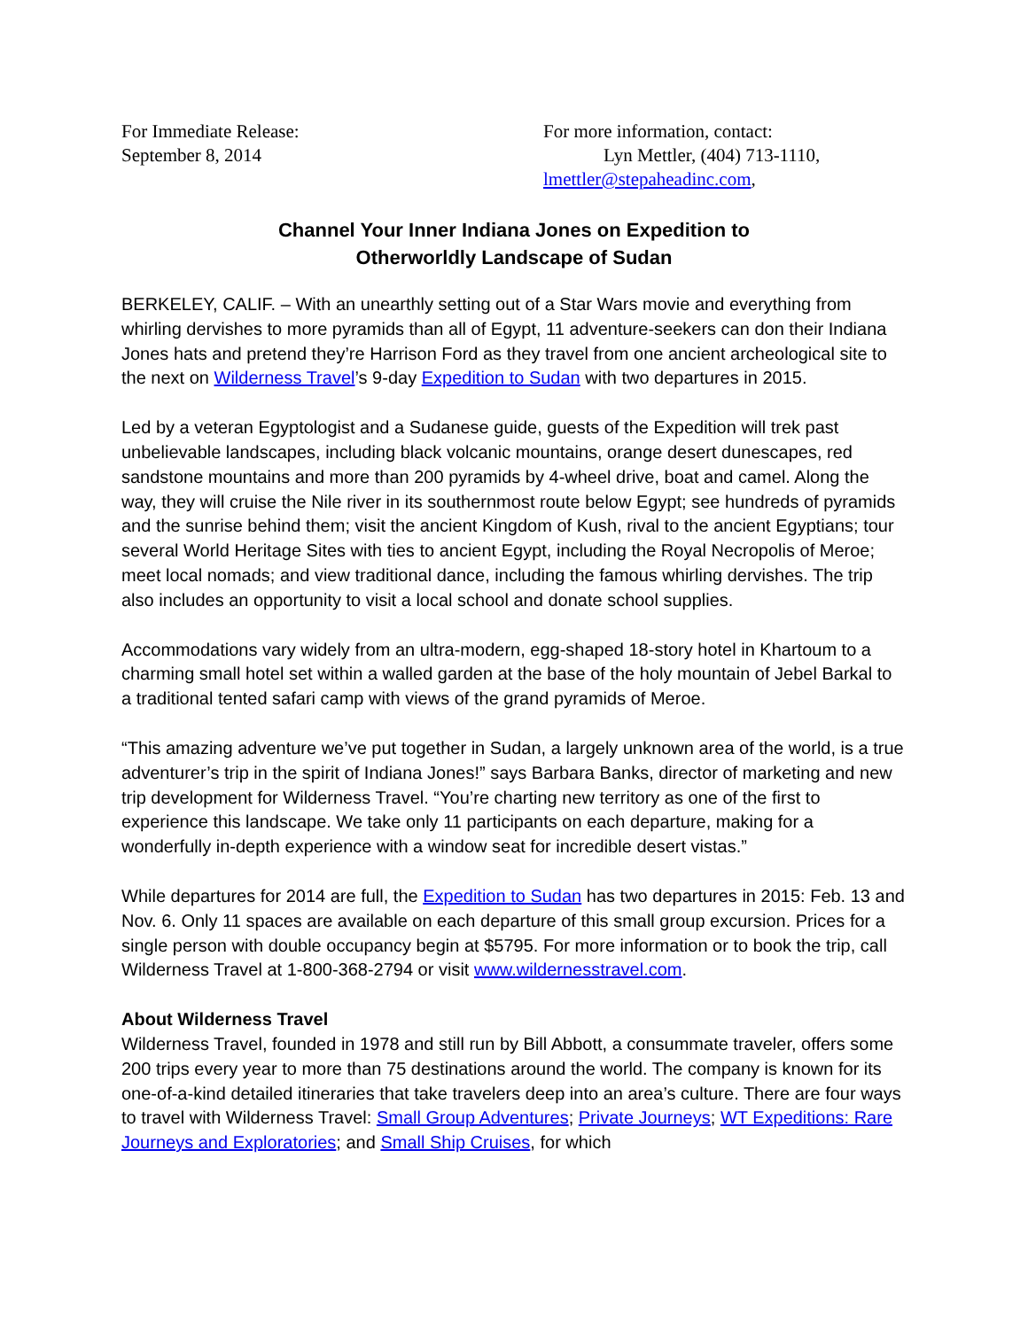For Immediate Release:
September 8, 2014
For more information, contact:
Lyn Mettler, (404) 713-1110,
lmettler@stepaheadinc.com,
Channel Your Inner Indiana Jones on Expedition to
Otherworldly Landscape of Sudan
BERKELEY, CALIF. – With an unearthly setting out of a Star Wars movie and everything from whirling dervishes to more pyramids than all of Egypt, 11 adventure-seekers can don their Indiana Jones hats and pretend they’re Harrison Ford as they travel from one ancient archeological site to the next on Wilderness Travel’s 9-day Expedition to Sudan with two departures in 2015.
Led by a veteran Egyptologist and a Sudanese guide, guests of the Expedition will trek past unbelievable landscapes, including black volcanic mountains, orange desert dunescapes, red sandstone mountains and more than 200 pyramids by 4-wheel drive, boat and camel. Along the way, they will cruise the Nile river in its southernmost route below Egypt; see hundreds of pyramids and the sunrise behind them; visit the ancient Kingdom of Kush, rival to the ancient Egyptians; tour several World Heritage Sites with ties to ancient Egypt, including the Royal Necropolis of Meroe; meet local nomads; and view traditional dance, including the famous whirling dervishes. The trip also includes an opportunity to visit a local school and donate school supplies.
Accommodations vary widely from an ultra-modern, egg-shaped 18-story hotel in Khartoum to a charming small hotel set within a walled garden at the base of the holy mountain of Jebel Barkal to a traditional tented safari camp with views of the grand pyramids of Meroe.
“This amazing adventure we’ve put together in Sudan, a largely unknown area of the world, is a true adventurer’s trip in the spirit of Indiana Jones!” says Barbara Banks, director of marketing and new trip development for Wilderness Travel. “You’re charting new territory as one of the first to experience this landscape. We take only 11 participants on each departure, making for a wonderfully in-depth experience with a window seat for incredible desert vistas.”
While departures for 2014 are full, the Expedition to Sudan has two departures in 2015: Feb. 13 and Nov. 6. Only 11 spaces are available on each departure of this small group excursion. Prices for a single person with double occupancy begin at $5795. For more information or to book the trip, call Wilderness Travel at 1-800-368-2794 or visit www.wildernesstravel.com.
About Wilderness Travel
Wilderness Travel, founded in 1978 and still run by Bill Abbott, a consummate traveler, offers some 200 trips every year to more than 75 destinations around the world. The company is known for its one-of-a-kind detailed itineraries that take travelers deep into an area’s culture. There are four ways to travel with Wilderness Travel: Small Group Adventures; Private Journeys; WT Expeditions: Rare Journeys and Exploratories; and Small Ship Cruises, for which